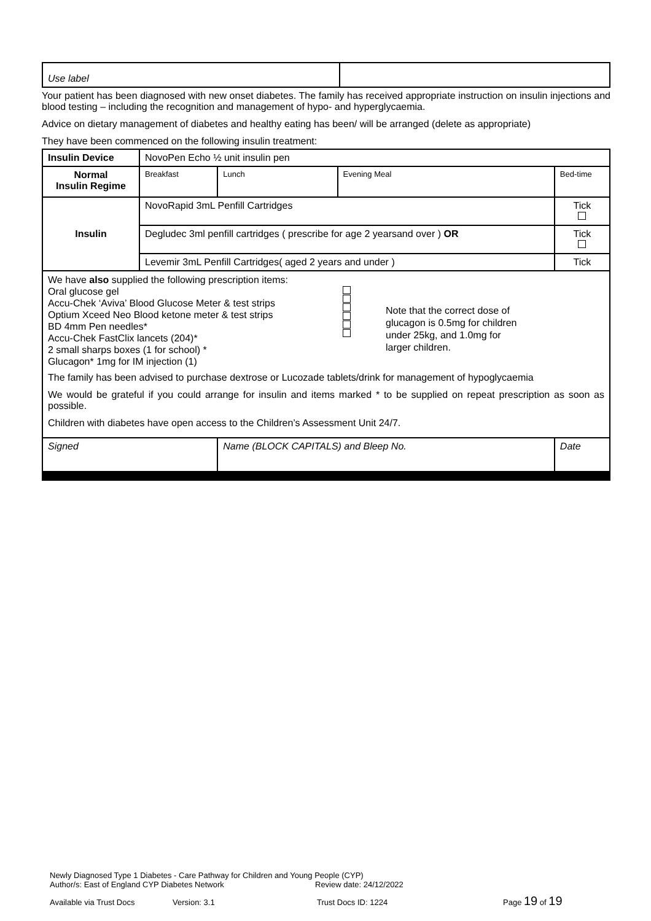| Use label | |
Your patient has been diagnosed with new onset diabetes. The family has received appropriate instruction on insulin injections and blood testing – including the recognition and management of hypo- and hyperglycaemia.
Advice on dietary management of diabetes and healthy eating has been/ will be arranged (delete as appropriate)
They have been commenced on the following insulin treatment:
| Insulin Device | NovoPen Echo ½ unit insulin pen | | | | |
| Normal Insulin Regime | Breakfast | Lunch | Evening Meal | Bed-time | |
| Insulin | NovoRapid 3mL Penfill Cartridges | | | | Tick |
| | Degludec 3ml penfill cartridges ( prescribe for age 2 yearsand over ) OR | | | | Tick |
| | Levemir 3mL Penfill Cartridges( aged 2 years and under ) | | | | Tick |
| We have also supplied the following prescription items: Oral glucose gel Accu-Chek ‘Aviva’ Blood Glucose Meter & test strips Optium Xceed Neo Blood ketone meter & test strips BD 4mm Pen needles* Accu-Chek FastClix lancets (204)* 2 small sharps boxes (1 for school) * Glucagon* 1mg for IM injection (1) Note that the correct dose of glucagon is 0.5mg for children under 25kg, and 1.0mg for larger children. The family has been advised to purchase dextrose or Lucozade tablets/drink for management of hypoglycaemia We would be grateful if you could arrange for insulin and items marked * to be supplied on repeat prescription as soon as possible. Children with diabetes have open access to the Children’s Assessment Unit 24/7. | | | | | |
| Signed | | Name (BLOCK CAPITALS) and Bleep No. | | Date | |
Newly Diagnosed Type 1 Diabetes - Care Pathway for Children and Young People (CYP)
Author/s: East of England CYP Diabetes Network Review date: 24/12/2022
Available via Trust Docs Version: 3.1 Trust Docs ID: 1224 Page 19 of 19